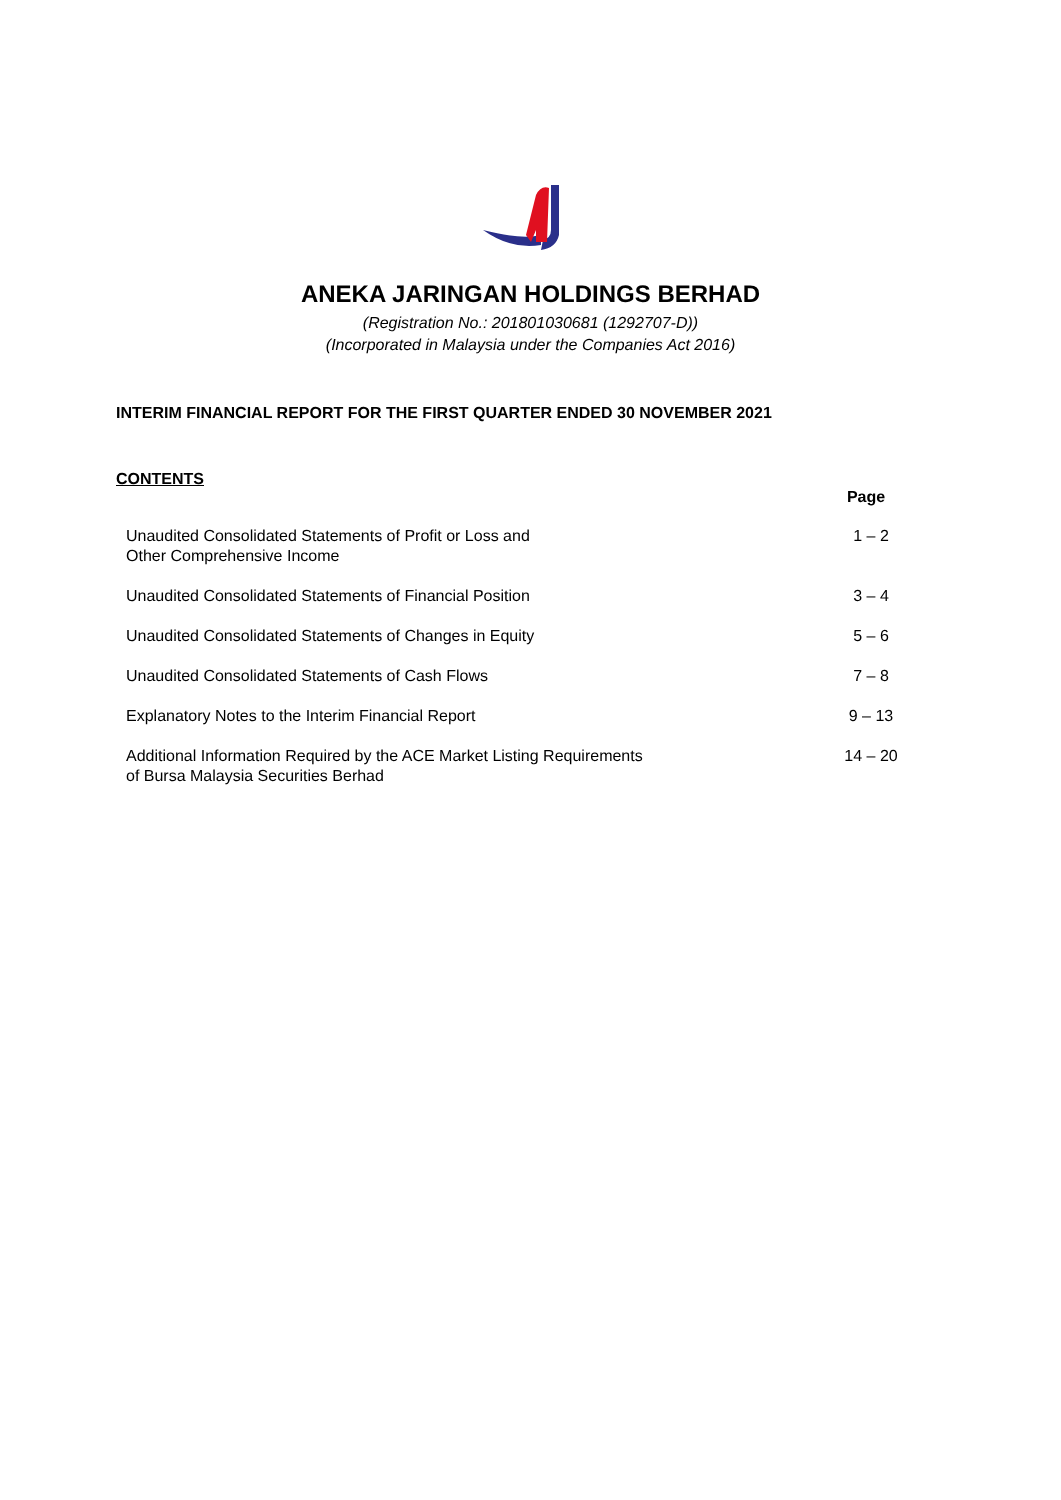ANEKA JARINGAN HOLDINGS BERHAD
(Registration No.: 201801030681 (1292707-D))
(Incorporated in Malaysia under the Companies Act 2016)
INTERIM FINANCIAL REPORT FOR THE FIRST QUARTER ENDED 30 NOVEMBER 2021
CONTENTS
| | Page |
| Unaudited Consolidated Statements of Profit or Loss and Other Comprehensive Income | 1 – 2 |
| Unaudited Consolidated Statements of Financial Position | 3 – 4 |
| Unaudited Consolidated Statements of Changes in Equity | 5 – 6 |
| Unaudited Consolidated Statements of Cash Flows | 7 – 8 |
| Explanatory Notes to the Interim Financial Report | 9 – 13 |
| Additional Information Required by the ACE Market Listing Requirements of Bursa Malaysia Securities Berhad | 14 – 20 |